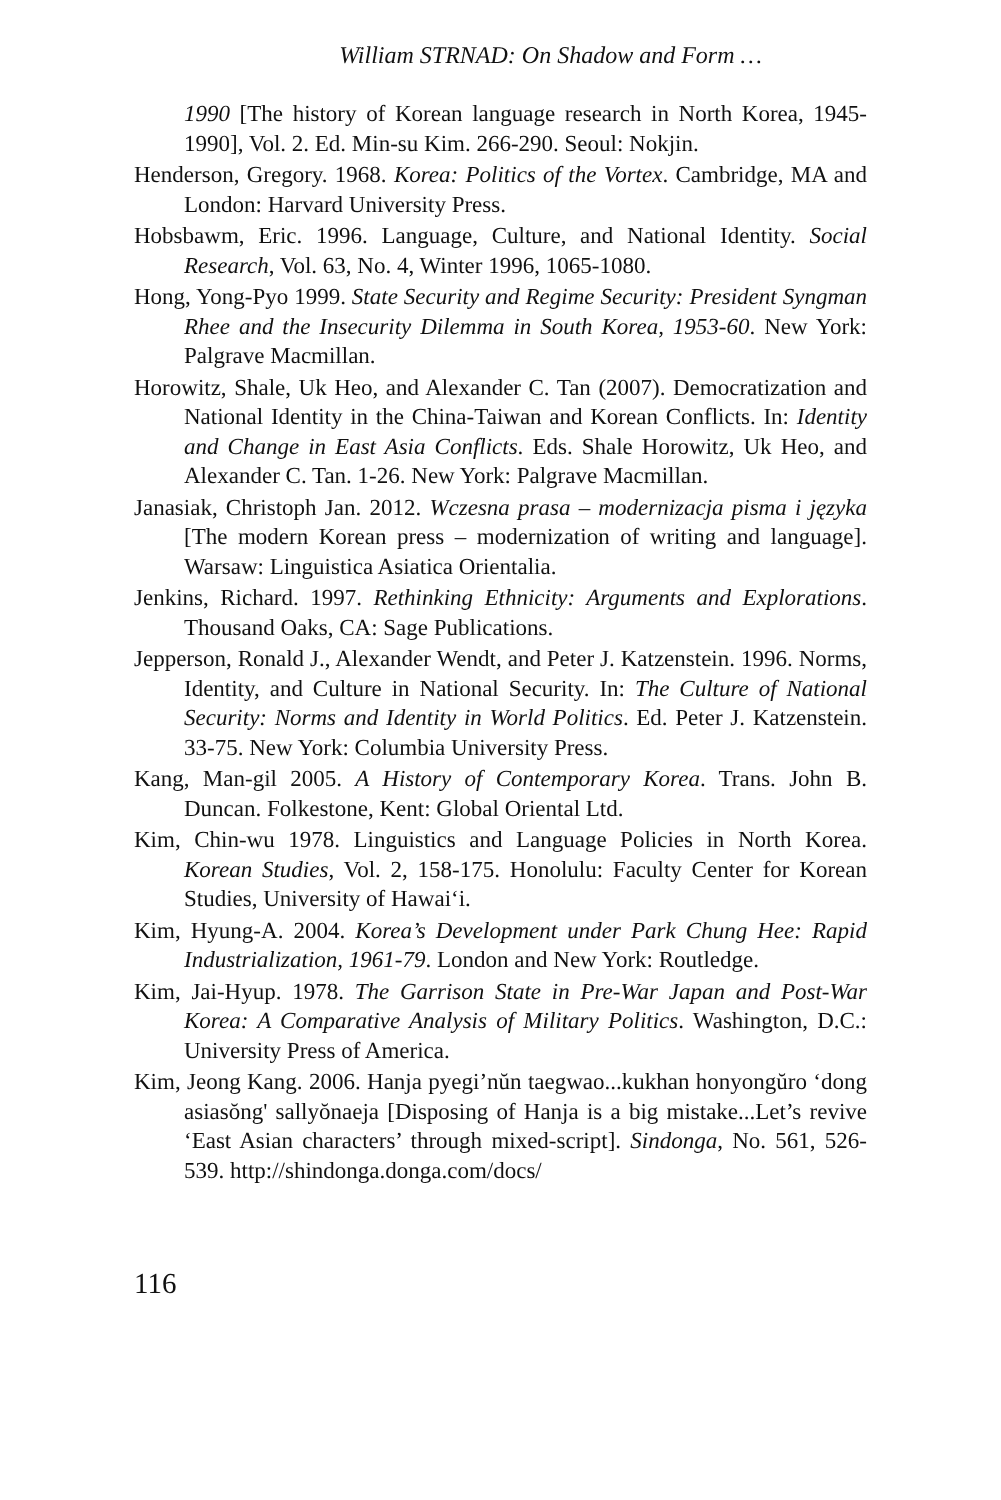William STRNAD: On Shadow and Form …
1990 [The history of Korean language research in North Korea, 1945-1990], Vol. 2. Ed. Min-su Kim. 266-290. Seoul: Nokjin.
Henderson, Gregory. 1968. Korea: Politics of the Vortex. Cambridge, MA and London: Harvard University Press.
Hobsbawm, Eric. 1996. Language, Culture, and National Identity. Social Research, Vol. 63, No. 4, Winter 1996, 1065-1080.
Hong, Yong-Pyo 1999. State Security and Regime Security: President Syngman Rhee and the Insecurity Dilemma in South Korea, 1953-60. New York: Palgrave Macmillan.
Horowitz, Shale, Uk Heo, and Alexander C. Tan (2007). Democratization and National Identity in the China-Taiwan and Korean Conflicts. In: Identity and Change in East Asia Conflicts. Eds. Shale Horowitz, Uk Heo, and Alexander C. Tan. 1-26. New York: Palgrave Macmillan.
Janasiak, Christoph Jan. 2012. Wczesna prasa – modernizacja pisma i języka [The modern Korean press – modernization of writing and language]. Warsaw: Linguistica Asiatica Orientalia.
Jenkins, Richard. 1997. Rethinking Ethnicity: Arguments and Explorations. Thousand Oaks, CA: Sage Publications.
Jepperson, Ronald J., Alexander Wendt, and Peter J. Katzenstein. 1996. Norms, Identity, and Culture in National Security. In: The Culture of National Security: Norms and Identity in World Politics. Ed. Peter J. Katzenstein. 33-75. New York: Columbia University Press.
Kang, Man-gil 2005. A History of Contemporary Korea. Trans. John B. Duncan. Folkestone, Kent: Global Oriental Ltd.
Kim, Chin-wu 1978. Linguistics and Language Policies in North Korea. Korean Studies, Vol. 2, 158-175. Honolulu: Faculty Center for Korean Studies, University of Hawai‘i.
Kim, Hyung-A. 2004. Korea’s Development under Park Chung Hee: Rapid Industrialization, 1961-79. London and New York: Routledge.
Kim, Jai-Hyup. 1978. The Garrison State in Pre-War Japan and Post-War Korea: A Comparative Analysis of Military Politics. Washington, D.C.: University Press of America.
Kim, Jeong Kang. 2006. Hanja pyegi’nŭn taegwao...kukhan honyongŭro ‘dong asiasŏng' sallyŏnaeja [Disposing of Hanja is a big mistake...Let’s revive ‘East Asian characters’ through mixed-script]. Sindonga, No. 561, 526-539. http://shindonga.donga.com/docs/
116